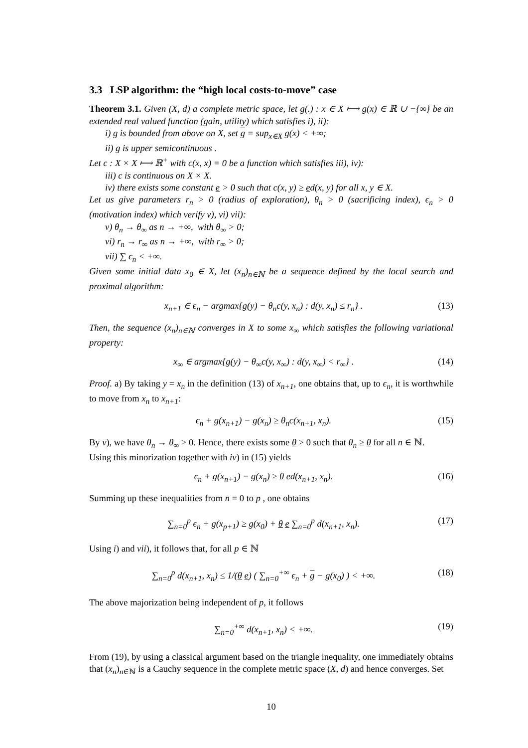3.3 LSP algorithm: the “high local costs-to-move” case
Theorem 3.1. Given (X, d) a complete metric space, let g(.) : x ∈ X ⟼ g(x) ∈ ℝ ∪ −{∞} be an extended real valued function (gain, utility) which satisfies i), ii):
i) g is bounded from above on X, set g = sup<sub>x∈X</sub> g(x) < +∞;
ii) g is upper semicontinuous .
Let c : X × X ⟼ ℝ<sup>+</sup> with c(x, x) = 0 be a function which satisfies iii), iv):
iii) c is continuous on X × X.
iv) there exists some constant e > 0 such that c(x, y) ≥ ed(x, y) for all x, y ∈ X.
Let us give parameters r<sub>n</sub> > 0 (radius of exploration), θ<sub>n</sub> > 0 (sacrificing index), ϵ<sub>n</sub> > 0 (motivation index) which verify v), vi) vii):
v) θ<sub>n</sub> → θ<sub>∞</sub> as n → +∞, with θ<sub>∞</sub> > 0;
vi) r<sub>n</sub> → r<sub>∞</sub> as n → +∞, with r<sub>∞</sub> > 0;
vii) ∑ ϵ<sub>n</sub> < +∞.
Given some initial data x<sub>0</sub> ∈ X, let (x<sub>n</sub>)<sub>n∈ℕ</sub> be a sequence defined by the local search and proximal algorithm:
x<sub>n+1</sub> ∈ ϵ<sub>n</sub> − argmax{g(y) − θ<sub>n</sub>c(y, x<sub>n</sub>) : d(y, x<sub>n</sub>) ≤ r<sub>n</sub>} . (13)
Then, the sequence (x<sub>n</sub>)<sub>n∈ℕ</sub> converges in X to some x<sub>∞</sub> which satisfies the following variational property:
x<sub>∞</sub> ∈ argmax{g(y) − θ<sub>∞</sub>c(y, x<sub>∞</sub>) : d(y, x<sub>∞</sub>) < r<sub>∞</sub>} . (14)
Proof. a) By taking y = x<sub>n</sub> in the definition (13) of x<sub>n+1</sub>, one obtains that, up to ϵ<sub>n</sub>, it is worthwhile to move from x<sub>n</sub> to x<sub>n+1</sub>:
ϵ<sub>n</sub> + g(x<sub>n+1</sub>) − g(x<sub>n</sub>) ≥ θ<sub>n</sub>c(x<sub>n+1</sub>, x<sub>n</sub>). (15)
By v), we have θ<sub>n</sub> → θ<sub>∞</sub> > 0. Hence, there exists some θ > 0 such that θ<sub>n</sub> ≥ θ for all n ∈ ℕ.
Using this minorization together with iv) in (15) yields
ϵ<sub>n</sub> + g(x<sub>n+1</sub>) − g(x<sub>n</sub>) ≥ θ ed(x<sub>n+1</sub>, x<sub>n</sub>). (16)
Summing up these inequalities from n = 0 to p , one obtains
∑<sub>n=0</sub><sup>p</sup> ϵ<sub>n</sub> + g(x<sub>p+1</sub>) ≥ g(x<sub>0</sub>) + θ e ∑<sub>n=0</sub><sup>p</sup> d(x<sub>n+1</sub>, x<sub>n</sub>). (17)
Using i) and vii), it follows that, for all p ∈ ℕ
∑<sub>n=0</sub><sup>p</sup> d(x<sub>n+1</sub>, x<sub>n</sub>) ≤ 1/(θ e) ( ∑<sub>n=0</sub><sup>+∞</sup> ϵ<sub>n</sub> + g − g(x<sub>0</sub>) ) < +∞. (18)
The above majorization being independent of p, it follows
∑<sub>n=0</sub><sup>+∞</sup> d(x<sub>n+1</sub>, x<sub>n</sub>) < +∞. (19)
From (19), by using a classical argument based on the triangle inequality, one immediately obtains that (x<sub>n</sub>)<sub>n∈ℕ</sub> is a Cauchy sequence in the complete metric space (X, d) and hence converges. Set
10